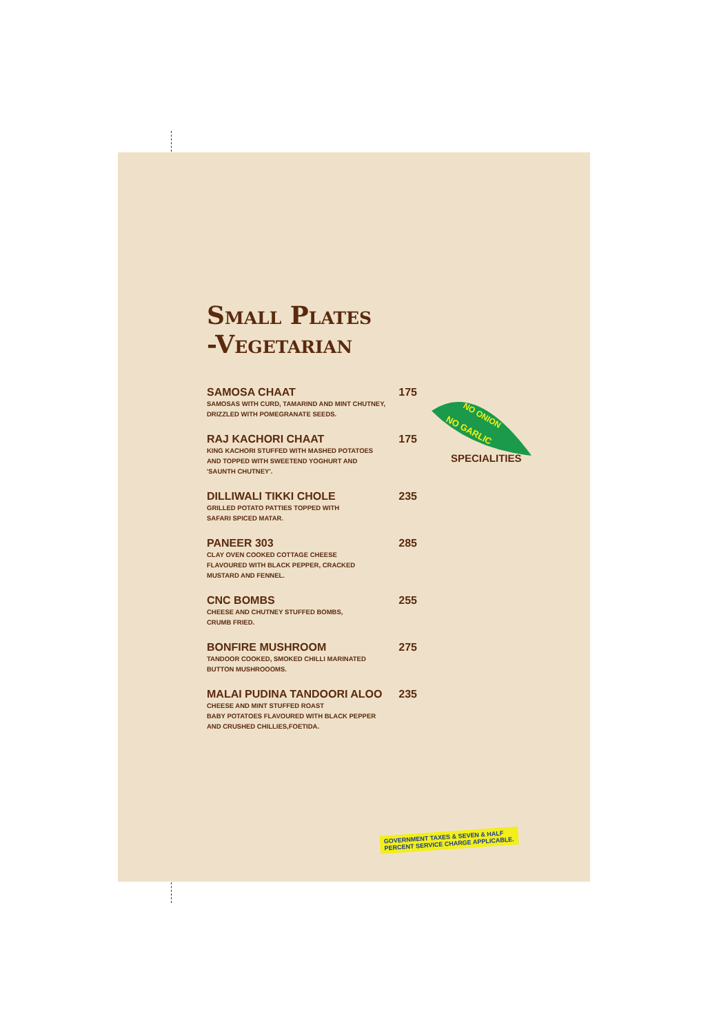Small Plates
-Vegetarian
SAMOSA CHAAT 175
SAMOSAS WITH CURD, TAMARIND AND MINT CHUTNEY, DRIZZLED WITH POMEGRANATE SEEDS.
RAJ KACHORI CHAAT 175
KING KACHORI STUFFED WITH MASHED POTATOES
AND TOPPED WITH SWEETEND YOGHURT AND
'SAUNTH CHUTNEY'.
DILLIWALI TIKKI CHOLE 235
GRILLED POTATO PATTIES TOPPED WITH
SAFARI SPICED MATAR.
PANEER 303 285
CLAY OVEN COOKED COTTAGE CHEESE
FLAVOURED WITH BLACK PEPPER, CRACKED
MUSTARD AND FENNEL.
CNC BOMBS 255
CHEESE AND CHUTNEY STUFFED BOMBS,
CRUMB FRIED.
BONFIRE MUSHROOM 275
TANDOOR COOKED, SMOKED CHILLI MARINATED
BUTTON MUSHROOOMS.
MALAI PUDINA TANDOORI ALOO 235
CHEESE AND MINT STUFFED ROAST
BABY POTATOES FLAVOURED WITH BLACK PEPPER
AND CRUSHED CHILLIES,FOETIDA.
NO ONION
NO GARLIC
SPECIALITIES
GOVERNMENT TAXES & SEVEN & HALF
PERCENT SERVICE CHARGE APPLICABLE.